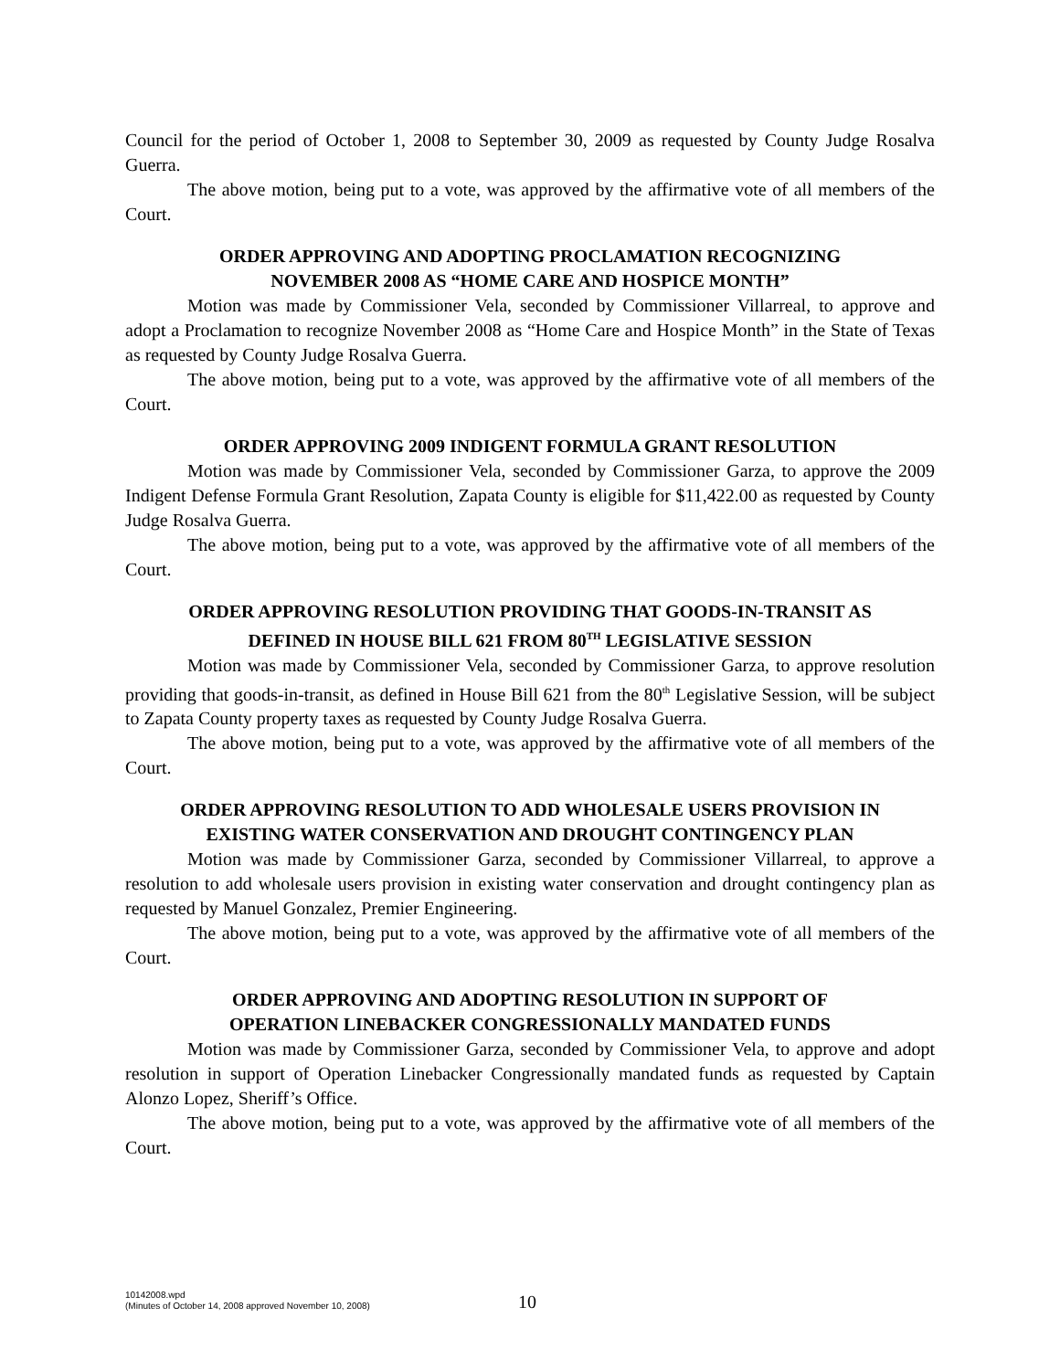Council for the period of October 1, 2008 to September 30, 2009 as requested by County Judge Rosalva Guerra.
The above motion, being put to a vote, was approved by the affirmative vote of all members of the Court.
ORDER APPROVING AND ADOPTING PROCLAMATION RECOGNIZING
NOVEMBER 2008 AS “HOME CARE AND HOSPICE MONTH”
Motion was made by Commissioner Vela, seconded by Commissioner Villarreal, to approve and adopt a Proclamation to recognize November 2008 as “Home Care and Hospice Month” in the State of Texas as requested by County Judge Rosalva Guerra.
The above motion, being put to a vote, was approved by the affirmative vote of all members of the Court.
ORDER APPROVING 2009 INDIGENT FORMULA GRANT RESOLUTION
Motion was made by Commissioner Vela, seconded by Commissioner Garza, to approve the 2009 Indigent Defense Formula Grant Resolution, Zapata County is eligible for $11,422.00 as requested by County Judge Rosalva Guerra.
The above motion, being put to a vote, was approved by the affirmative vote of all members of the Court.
ORDER APPROVING RESOLUTION PROVIDING THAT GOODS-IN-TRANSIT AS
DEFINED IN HOUSE BILL 621 FROM 80<sup>TH</sup> LEGISLATIVE SESSION
Motion was made by Commissioner Vela, seconded by Commissioner Garza, to approve resolution providing that goods-in-transit, as defined in House Bill 621 from the 80<sup>th</sup> Legislative Session, will be subject to Zapata County property taxes as requested by County Judge Rosalva Guerra.
The above motion, being put to a vote, was approved by the affirmative vote of all members of the Court.
ORDER APPROVING RESOLUTION TO ADD WHOLESALE USERS PROVISION IN
EXISTING WATER CONSERVATION AND DROUGHT CONTINGENCY PLAN
Motion was made by Commissioner Garza, seconded by Commissioner Villarreal, to approve a resolution to add wholesale users provision in existing water conservation and drought contingency plan as requested by Manuel Gonzalez, Premier Engineering.
The above motion, being put to a vote, was approved by the affirmative vote of all members of the Court.
ORDER APPROVING AND ADOPTING RESOLUTION IN SUPPORT OF
OPERATION LINEBACKER CONGRESSIONALLY MANDATED FUNDS
Motion was made by Commissioner Garza, seconded by Commissioner Vela, to approve and adopt resolution in support of Operation Linebacker Congressionally mandated funds as requested by Captain Alonzo Lopez, Sheriff’s Office.
The above motion, being put to a vote, was approved by the affirmative vote of all members of the Court.
10142008.wpd
(Minutes of October 14, 2008 approved November 10, 2008)
10